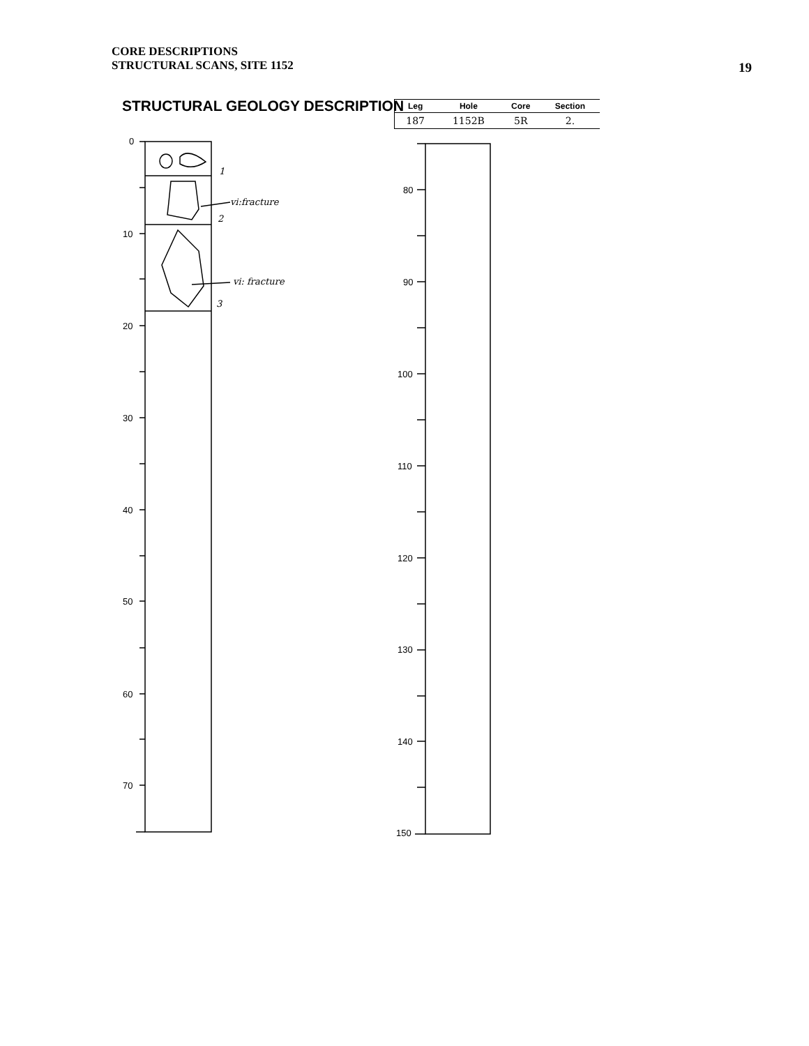CORE DESCRIPTIONS
STRUCTURAL SCANS, SITE 1152
19
STRUCTURAL GEOLOGY DESCRIPTION
| Leg | Hole | Core | Section |
| --- | --- | --- | --- |
| 187 | 1152B | 5R | 2. |
0
10
20
30
40
50
60
70
1
vi:fracture
2
vi: fracture
3
80
90
100
110
120
130
140
150